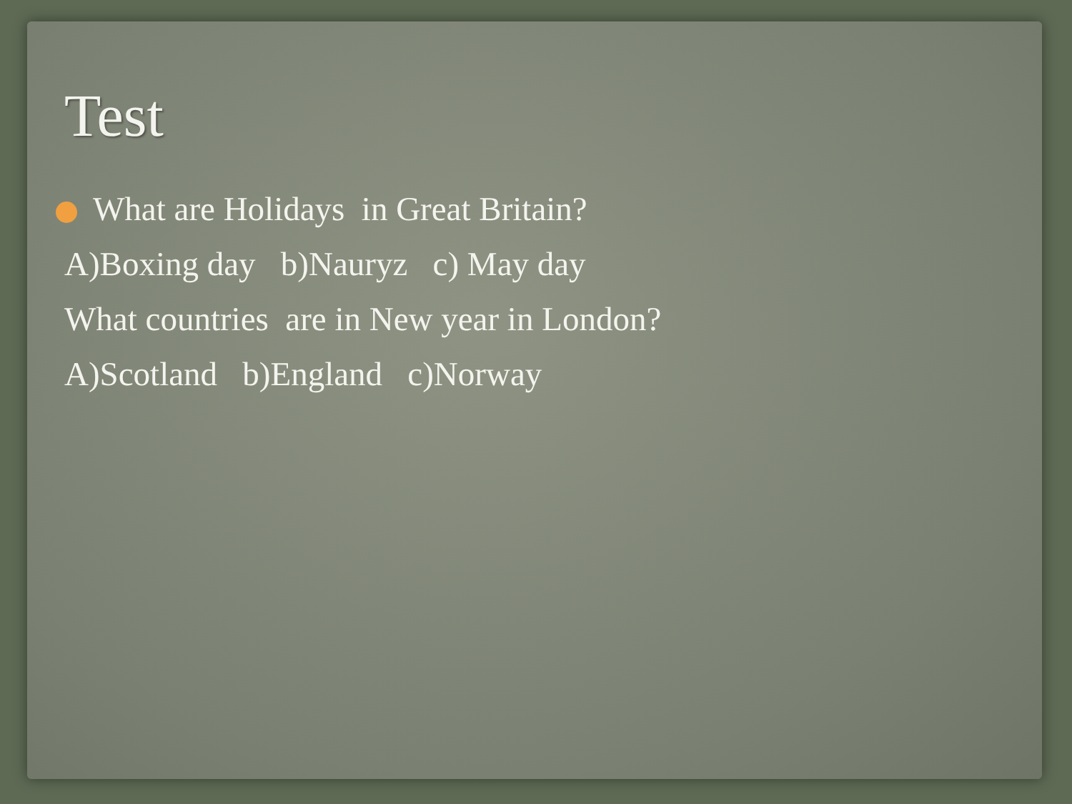Test
What are Holidays in Great Britain?
A)Boxing day b)Nauryz c) May day
What countries are in New year in London?
A)Scotland b)England c)Norway